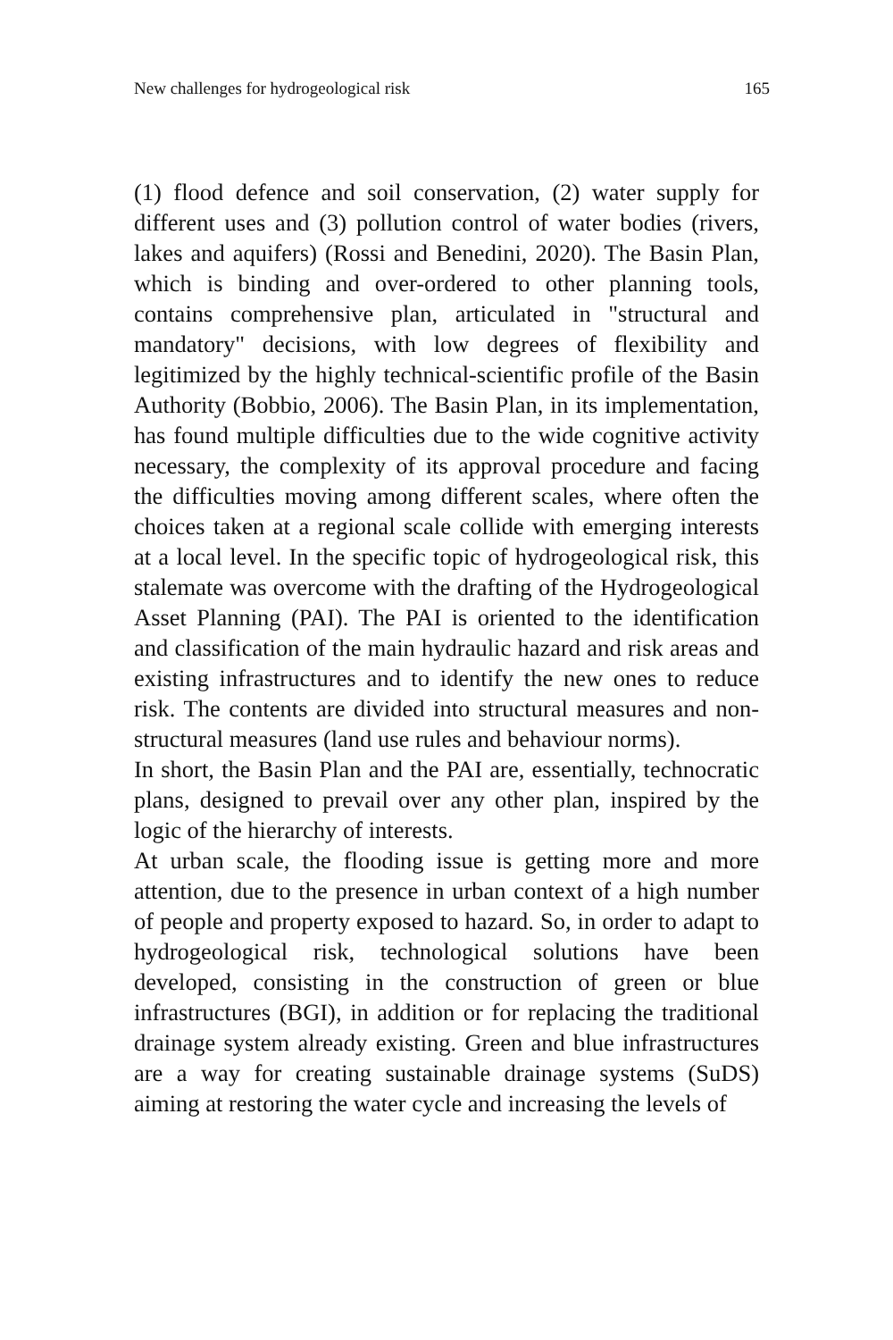New challenges for hydrogeological risk 165
(1) flood defence and soil conservation, (2) water supply for different uses and (3) pollution control of water bodies (rivers, lakes and aquifers) (Rossi and Benedini, 2020). The Basin Plan, which is binding and over-ordered to other planning tools, contains comprehensive plan, articulated in "structural and mandatory" decisions, with low degrees of flexibility and legitimized by the highly technical-scientific profile of the Basin Authority (Bobbio, 2006). The Basin Plan, in its implementation, has found multiple difficulties due to the wide cognitive activity necessary, the complexity of its approval procedure and facing the difficulties moving among different scales, where often the choices taken at a regional scale collide with emerging interests at a local level. In the specific topic of hydrogeological risk, this stalemate was overcome with the drafting of the Hydrogeological Asset Planning (PAI). The PAI is oriented to the identification and classification of the main hydraulic hazard and risk areas and existing infrastructures and to identify the new ones to reduce risk. The contents are divided into structural measures and non-structural measures (land use rules and behaviour norms).
In short, the Basin Plan and the PAI are, essentially, technocratic plans, designed to prevail over any other plan, inspired by the logic of the hierarchy of interests.
At urban scale, the flooding issue is getting more and more attention, due to the presence in urban context of a high number of people and property exposed to hazard. So, in order to adapt to hydrogeological risk, technological solutions have been developed, consisting in the construction of green or blue infrastructures (BGI), in addition or for replacing the traditional drainage system already existing. Green and blue infrastructures are a way for creating sustainable drainage systems (SuDS) aiming at restoring the water cycle and increasing the levels of